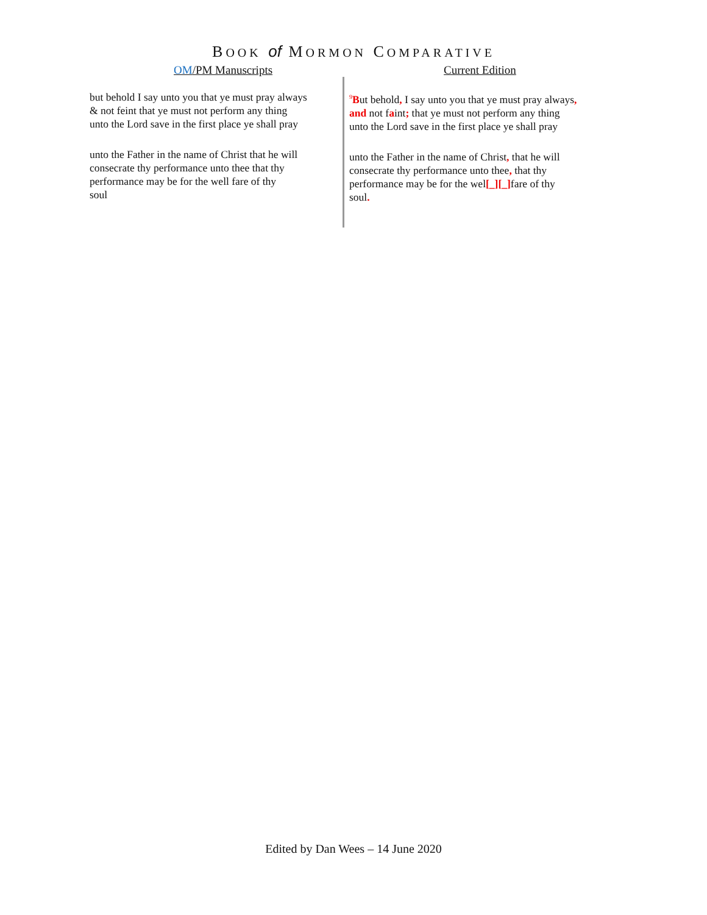BOOK of MORMON COMPARATIVE
OM/PM Manuscripts Current Edition
but behold I say unto you that ye must pray always
& not feint that ye must not perform any thing
unto the Lord save in the first place ye shall pray
unto the Father in the name of Christ that he will
consecrate thy performance unto thee that thy
performance may be for the well fare of thy
soul
<sup>9</sup>But behold, I say unto you that ye must pray always,
and not faint; that ye must not perform any thing
unto the Lord save in the first place ye shall pray
unto the Father in the name of Christ, that he will
consecrate thy performance unto thee, that thy
performance may be for the wel[_][_] fare of thy
soul.
Edited by Dan Wees – 14 June 2020